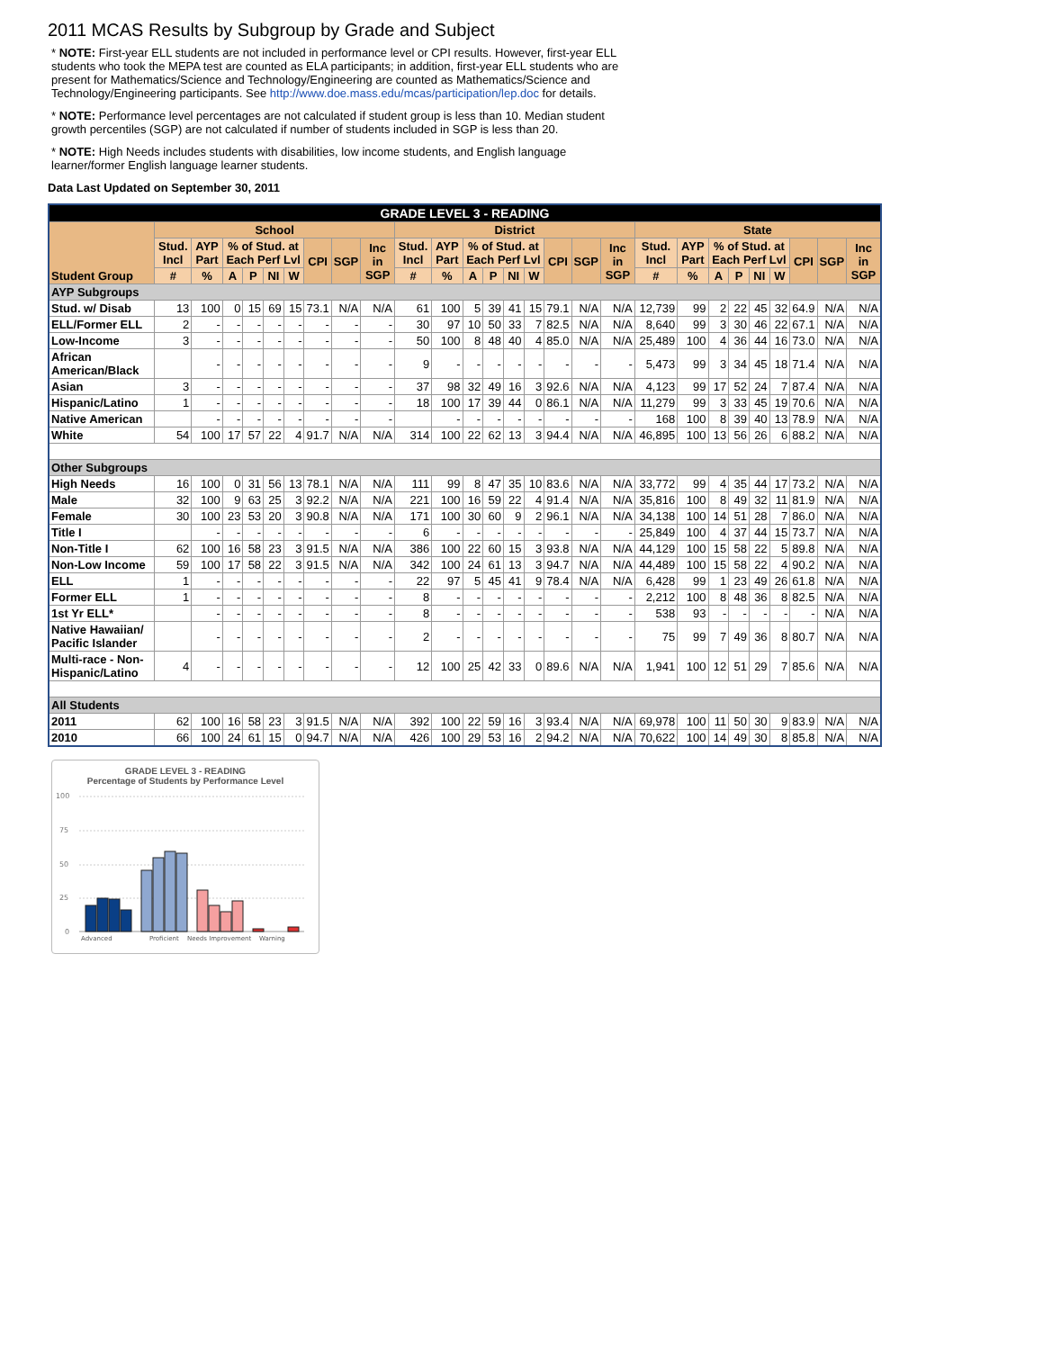2011 MCAS Results by Subgroup by Grade and Subject
* NOTE: First-year ELL students are not included in performance level or CPI results. However, first-year ELL students who took the MEPA test are counted as ELA participants; in addition, first-year ELL students who are present for Mathematics/Science and Technology/Engineering are counted as Mathematics/Science and Technology/Engineering participants. See http://www.doe.mass.edu/mcas/participation/lep.doc for details.
* NOTE: Performance level percentages are not calculated if student group is less than 10. Median student growth percentiles (SGP) are not calculated if number of students included in SGP is less than 20.
* NOTE: High Needs includes students with disabilities, low income students, and English language learner/former English language learner students.
Data Last Updated on September 30, 2011
| GRADE LEVEL 3 - READING | | | | | | | | | | | | | | | | | | | | | | | | | | | |
| --- | --- | --- | --- | --- | --- | --- | --- | --- | --- | --- | --- | --- | --- | --- | --- | --- | --- | --- | --- | --- | --- | --- | --- | --- | --- | --- | --- |
| Student Group | School | | | | | | | | | District | | | | | | | | | State | | | | | | | | |
| | Stud. Incl | AYP Part | % of Stud. at Each Perf Lvl | | | | CPI | SGP | Inc in SGP | Stud. Incl | AYP Part | % of Stud. at Each Perf Lvl | | | | CPI | SGP | Inc in SGP | Stud. Incl | AYP Part | % of Stud. at Each Perf Lvl | | | | CPI | SGP | Inc in SGP |
| | # | % | A | P | NI | W | | | | # | % | A | P | NI | W | | | | # | % | A | P | NI | W | | | |
| AYP Subgroups | | | | | | | | | | | | | | | | | | | | | | | | | | | |
| Stud. w/ Disab | 13 | 100 | 0 | 15 | 69 | 15 | 73.1 | N/A | N/A | 61 | 100 | 5 | 39 | 41 | 15 | 79.1 | N/A | N/A | 12,739 | 99 | 2 | 22 | 45 | 32 | 64.9 | N/A | N/A |
| ELL/Former ELL | 2 | - | - | - | - | - | - | - | - | 30 | 97 | 10 | 50 | 33 | 7 | 82.5 | N/A | N/A | 8,640 | 99 | 3 | 30 | 46 | 22 | 67.1 | N/A | N/A |
| Low-Income | 3 | - | - | - | - | - | - | - | - | 50 | 100 | 8 | 48 | 40 | 4 | 85.0 | N/A | N/A | 25,489 | 100 | 4 | 36 | 44 | 16 | 73.0 | N/A | N/A |
| African American/Black | | - | - | - | - | - | - | - | - | 9 | - | - | - | - | - | - | - | - | 5,473 | 99 | 3 | 34 | 45 | 18 | 71.4 | N/A | N/A |
| Asian | 3 | - | - | - | - | - | - | - | - | 37 | 98 | 32 | 49 | 16 | 3 | 92.6 | N/A | N/A | 4,123 | 99 | 17 | 52 | 24 | 7 | 87.4 | N/A | N/A |
| Hispanic/Latino | 1 | - | - | - | - | - | - | - | - | 18 | 100 | 17 | 39 | 44 | 0 | 86.1 | N/A | N/A | 11,279 | 99 | 3 | 33 | 45 | 19 | 70.6 | N/A | N/A |
| Native American | | - | - | - | - | - | - | - | - | | - | - | - | - | - | - | - | - | 168 | 100 | 8 | 39 | 40 | 13 | 78.9 | N/A | N/A |
| White | 54 | 100 | 17 | 57 | 22 | 4 | 91.7 | N/A | N/A | 314 | 100 | 22 | 62 | 13 | 3 | 94.4 | N/A | N/A | 46,895 | 100 | 13 | 56 | 26 | 6 | 88.2 | N/A | N/A |
| Other Subgroups | | | | | | | | | | | | | | | | | | | | | | | | | | | |
| High Needs | 16 | 100 | 0 | 31 | 56 | 13 | 78.1 | N/A | N/A | 111 | 99 | 8 | 47 | 35 | 10 | 83.6 | N/A | N/A | 33,772 | 99 | 4 | 35 | 44 | 17 | 73.2 | N/A | N/A |
| Male | 32 | 100 | 9 | 63 | 25 | 3 | 92.2 | N/A | N/A | 221 | 100 | 16 | 59 | 22 | 4 | 91.4 | N/A | N/A | 35,816 | 100 | 8 | 49 | 32 | 11 | 81.9 | N/A | N/A |
| Female | 30 | 100 | 23 | 53 | 20 | 3 | 90.8 | N/A | N/A | 171 | 100 | 30 | 60 | 9 | 2 | 96.1 | N/A | N/A | 34,138 | 100 | 14 | 51 | 28 | 7 | 86.0 | N/A | N/A |
| Title I | | - | - | - | - | - | - | - | - | 6 | - | - | - | - | - | - | - | - | 25,849 | 100 | 4 | 37 | 44 | 15 | 73.7 | N/A | N/A |
| Non-Title I | 62 | 100 | 16 | 58 | 23 | 3 | 91.5 | N/A | N/A | 386 | 100 | 22 | 60 | 15 | 3 | 93.8 | N/A | N/A | 44,129 | 100 | 15 | 58 | 22 | 5 | 89.8 | N/A | N/A |
| Non-Low Income | 59 | 100 | 17 | 58 | 22 | 3 | 91.5 | N/A | N/A | 342 | 100 | 24 | 61 | 13 | 3 | 94.7 | N/A | N/A | 44,489 | 100 | 15 | 58 | 22 | 4 | 90.2 | N/A | N/A |
| ELL | 1 | - | - | - | - | - | - | - | - | 22 | 97 | 5 | 45 | 41 | 9 | 78.4 | N/A | N/A | 6,428 | 99 | 1 | 23 | 49 | 26 | 61.8 | N/A | N/A |
| Former ELL | 1 | - | - | - | - | - | - | - | - | 8 | - | - | - | - | - | - | - | - | 2,212 | 100 | 8 | 48 | 36 | 8 | 82.5 | N/A | N/A |
| 1st Yr ELL* | | - | - | - | - | - | - | - | - | 8 | - | - | - | - | - | - | - | - | 538 | 93 | - | - | - | - | - | N/A | N/A |
| Native Hawaiian/ Pacific Islander | | - | - | - | - | - | - | - | - | 2 | - | - | - | - | - | - | - | - | 75 | 99 | 7 | 49 | 36 | 8 | 80.7 | N/A | N/A |
| Multi-race - Non-Hispanic/Latino | 4 | - | - | - | - | - | - | - | - | 12 | 100 | 25 | 42 | 33 | 0 | 89.6 | N/A | N/A | 1,941 | 100 | 12 | 51 | 29 | 7 | 85.6 | N/A | N/A |
| All Students | | | | | | | | | | | | | | | | | | | | | | | | | | | |
| 2011 | 62 | 100 | 16 | 58 | 23 | 3 | 91.5 | N/A | N/A | 392 | 100 | 22 | 59 | 16 | 3 | 93.4 | N/A | N/A | 69,978 | 100 | 11 | 50 | 30 | 9 | 83.9 | N/A | N/A |
| 2010 | 66 | 100 | 24 | 61 | 15 | 0 | 94.7 | N/A | N/A | 426 | 100 | 29 | 53 | 16 | 2 | 94.2 | N/A | N/A | 70,622 | 100 | 14 | 49 | 30 | 8 | 85.8 | N/A | N/A |
GRADE LEVEL 3 - READING
Percentage of Students by Performance Level
100
75
50
25
0
Advanced
Proficient
Needs Improvement
Warning